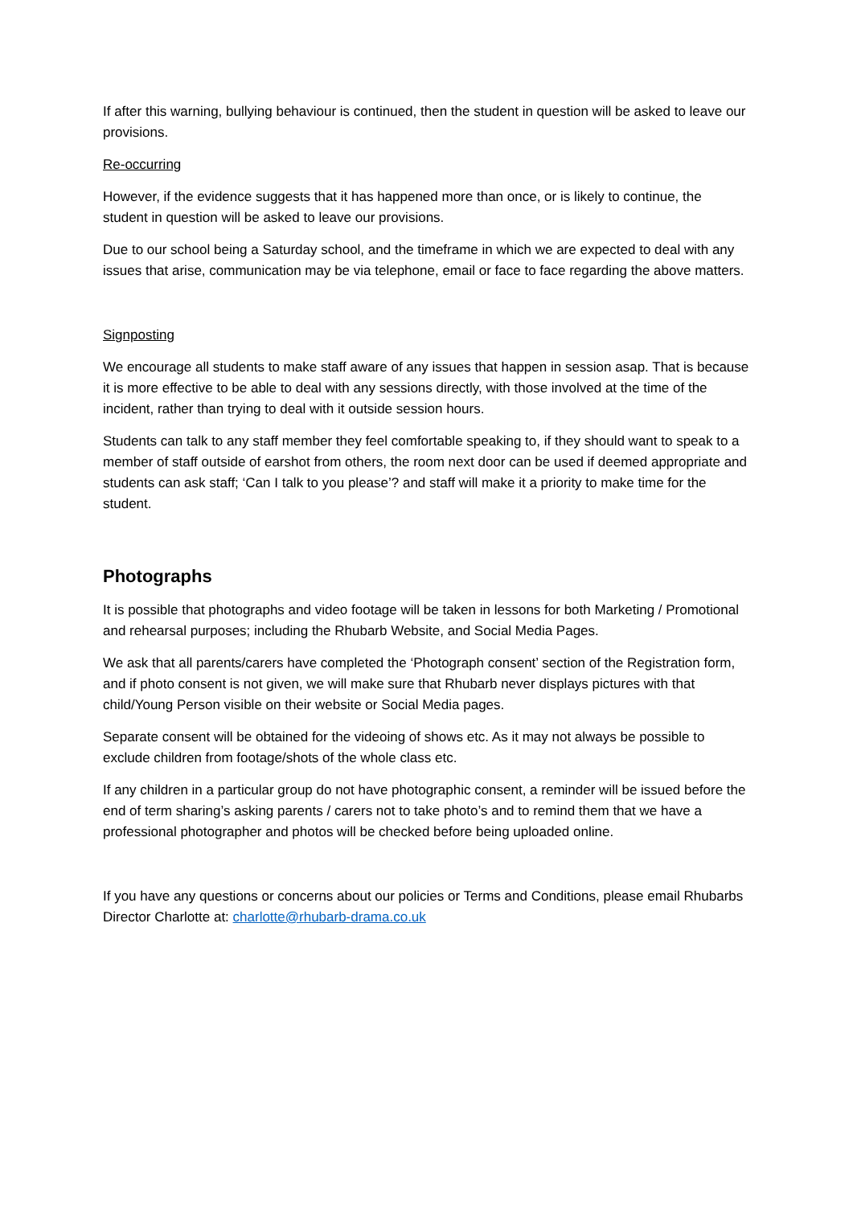If after this warning, bullying behaviour is continued, then the student in question will be asked to leave our provisions.
Re-occurring
However, if the evidence suggests that it has happened more than once, or is likely to continue, the student in question will be asked to leave our provisions.
Due to our school being a Saturday school, and the timeframe in which we are expected to deal with any issues that arise, communication may be via telephone, email or face to face regarding the above matters.
Signposting
We encourage all students to make staff aware of any issues that happen in session asap. That is because it is more effective to be able to deal with any sessions directly, with those involved at the time of the incident, rather than trying to deal with it outside session hours.
Students can talk to any staff member they feel comfortable speaking to, if they should want to speak to a member of staff outside of earshot from others, the room next door can be used if deemed appropriate and students can ask staff; ‘Can I talk to you please’? and staff will make it a priority to make time for the student.
Photographs
It is possible that photographs and video footage will be taken in lessons for both Marketing / Promotional and rehearsal purposes; including the Rhubarb Website, and Social Media Pages.
We ask that all parents/carers have completed the ‘Photograph consent’ section of the Registration form, and if photo consent is not given, we will make sure that Rhubarb never displays pictures with that child/Young Person visible on their website or Social Media pages.
Separate consent will be obtained for the videoing of shows etc. As it may not always be possible to exclude children from footage/shots of the whole class etc.
If any children in a particular group do not have photographic consent, a reminder will be issued before the end of term sharing’s asking parents / carers not to take photo’s and to remind them that we have a professional photographer and photos will be checked before being uploaded online.
If you have any questions or concerns about our policies or Terms and Conditions, please email Rhubarbs Director Charlotte at: charlotte@rhubarb-drama.co.uk